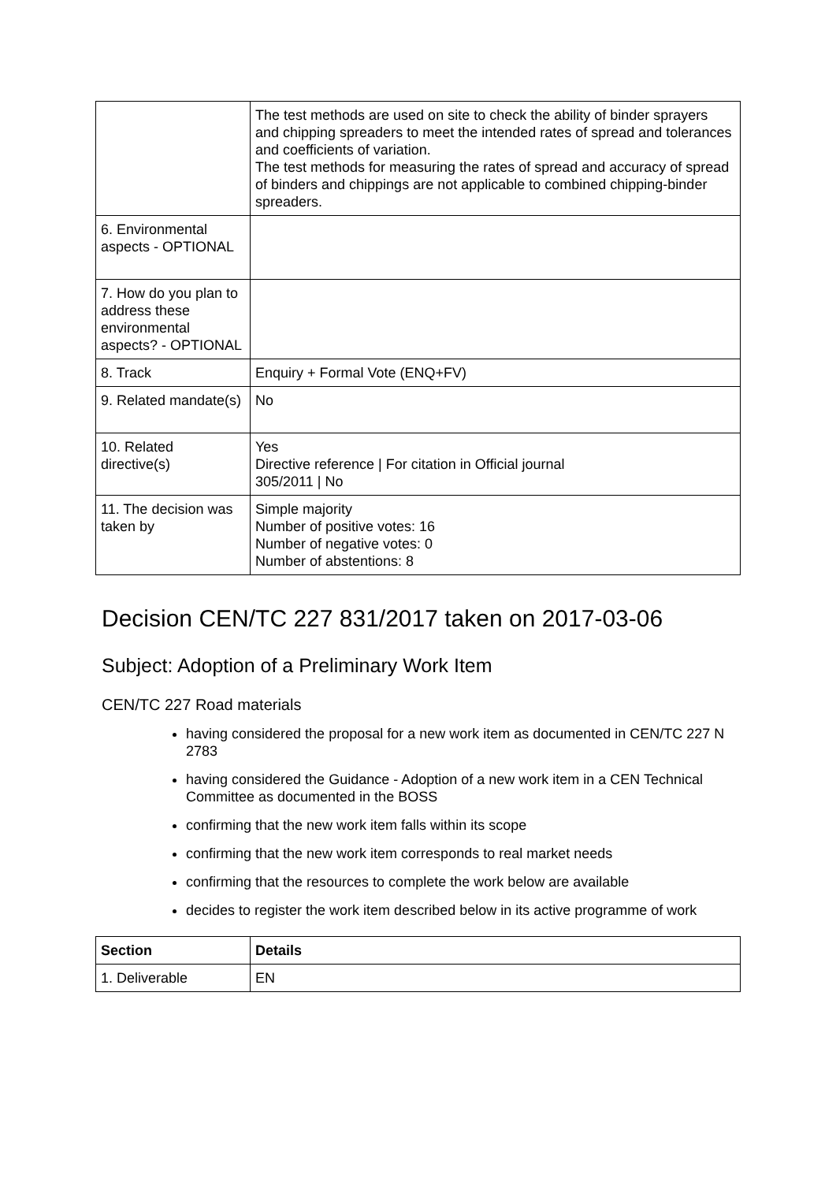| | The test methods are used on site to check the ability of binder sprayers and chipping spreaders to meet the intended rates of spread and tolerances and coefficients of variation. The test methods for measuring the rates of spread and accuracy of spread of binders and chippings are not applicable to combined chipping-binder spreaders. |
| 6. Environmental aspects - OPTIONAL | |
| 7. How do you plan to address these environmental aspects? - OPTIONAL | |
| 8. Track | Enquiry + Formal Vote (ENQ+FV) |
| 9. Related mandate(s) | No |
| 10. Related directive(s) | Yes Directive reference / For citation in Official journal 305/2011 / No |
| 11. The decision was taken by | Simple majority Number of positive votes: 16 Number of negative votes: 0 Number of abstentions: 8 |
Decision CEN/TC 227 831/2017 taken on 2017-03-06
Subject: Adoption of a Preliminary Work Item
CEN/TC 227 Road materials
having considered the proposal for a new work item as documented in CEN/TC 227 N 2783
having considered the Guidance - Adoption of a new work item in a CEN Technical Committee as documented in the BOSS
confirming that the new work item falls within its scope
confirming that the new work item corresponds to real market needs
confirming that the resources to complete the work below are available
decides to register the work item described below in its active programme of work
| Section | Details |
| --- | --- |
| 1. Deliverable | EN |